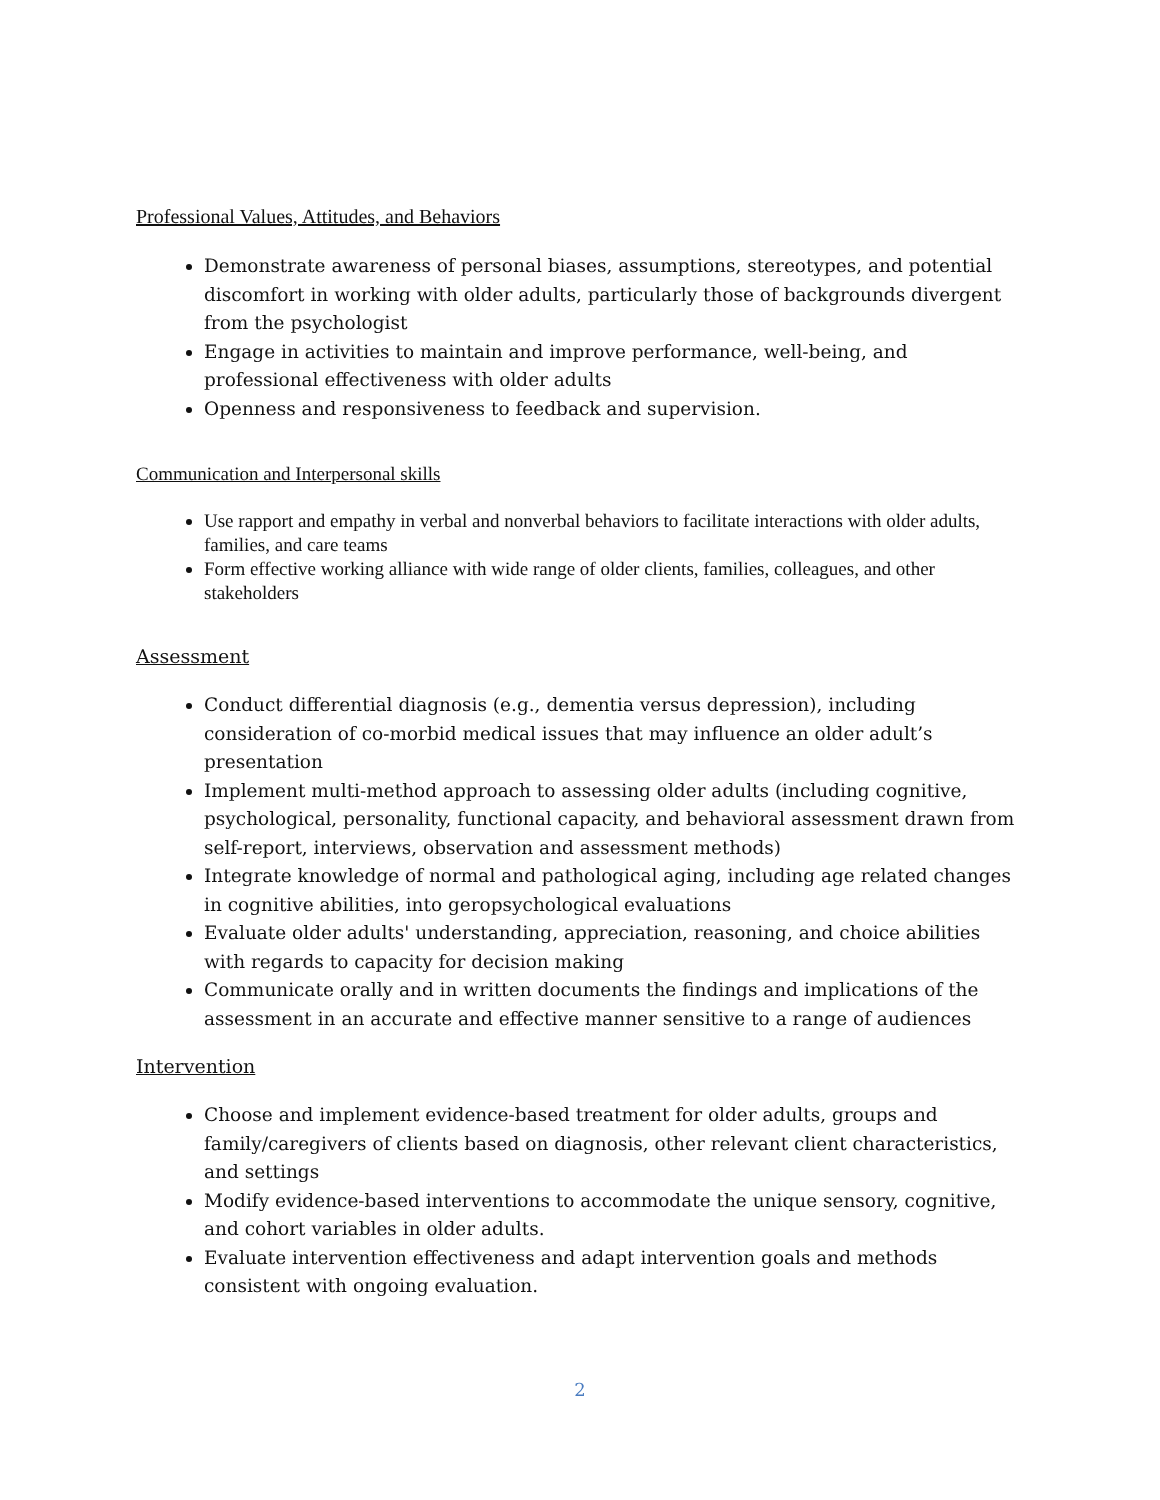Professional Values, Attitudes, and Behaviors
Demonstrate awareness of personal biases, assumptions, stereotypes, and potential discomfort in working with older adults, particularly those of backgrounds divergent from the psychologist
Engage in activities to maintain and improve performance, well-being, and professional effectiveness with older adults
Openness and responsiveness to feedback and supervision.
Communication and Interpersonal skills
Use rapport and empathy in verbal and nonverbal behaviors to facilitate interactions with older adults, families, and care teams
Form effective working alliance with wide range of older clients, families, colleagues, and other stakeholders
Assessment
Conduct differential diagnosis (e.g., dementia versus depression), including consideration of co-morbid medical issues that may influence an older adult’s presentation
Implement multi-method approach to assessing older adults (including cognitive, psychological, personality, functional capacity, and behavioral assessment drawn from self-report, interviews, observation and assessment methods)
Integrate knowledge of normal and pathological aging, including age related changes in cognitive abilities, into geropsychological evaluations
Evaluate older adults' understanding, appreciation, reasoning, and choice abilities with regards to capacity for decision making
Communicate orally and in written documents the findings and implications of the assessment in an accurate and effective manner sensitive to a range of audiences
Intervention
Choose and implement evidence-based treatment for older adults, groups and family/caregivers of clients based on diagnosis, other relevant client characteristics, and settings
Modify evidence-based interventions to accommodate the unique sensory, cognitive, and cohort variables in older adults.
Evaluate intervention effectiveness and adapt intervention goals and methods consistent with ongoing evaluation.
2